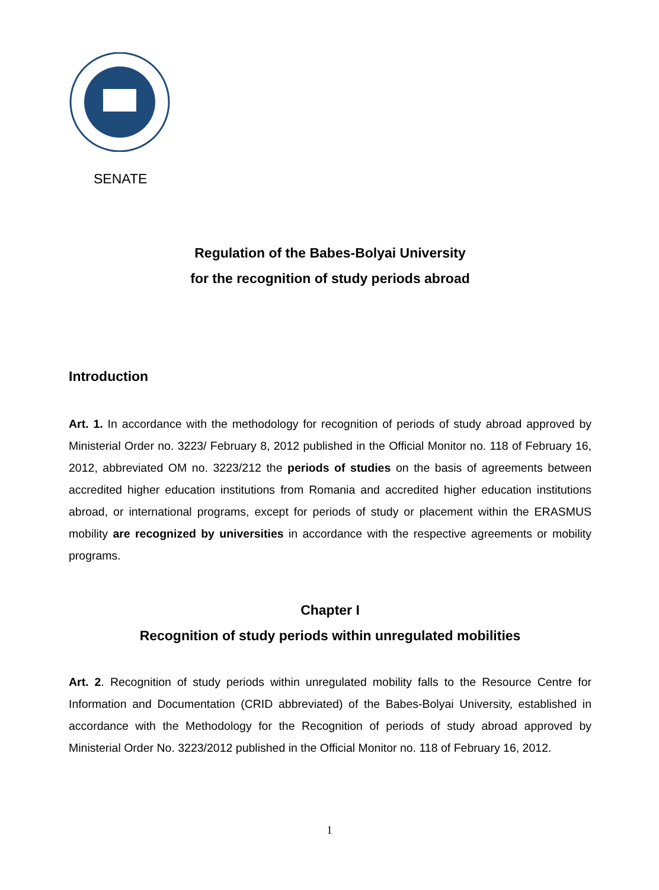SENATE
Regulation of the Babes-Bolyai University
for the recognition of study periods abroad
Introduction
Art. 1. In accordance with the methodology for recognition of periods of study abroad approved by Ministerial Order no. 3223/ February 8, 2012 published in the Official Monitor no. 118 of February 16, 2012, abbreviated OM no. 3223/212 the periods of studies on the basis of agreements between accredited higher education institutions from Romania and accredited higher education institutions abroad, or international programs, except for periods of study or placement within the ERASMUS mobility are recognized by universities in accordance with the respective agreements or mobility programs.
Chapter I
Recognition of study periods within unregulated mobilities
Art. 2. Recognition of study periods within unregulated mobility falls to the Resource Centre for Information and Documentation (CRID abbreviated) of the Babes-Bolyai University, established in accordance with the Methodology for the Recognition of periods of study abroad approved by Ministerial Order No. 3223/2012 published in the Official Monitor no. 118 of February 16, 2012.
1